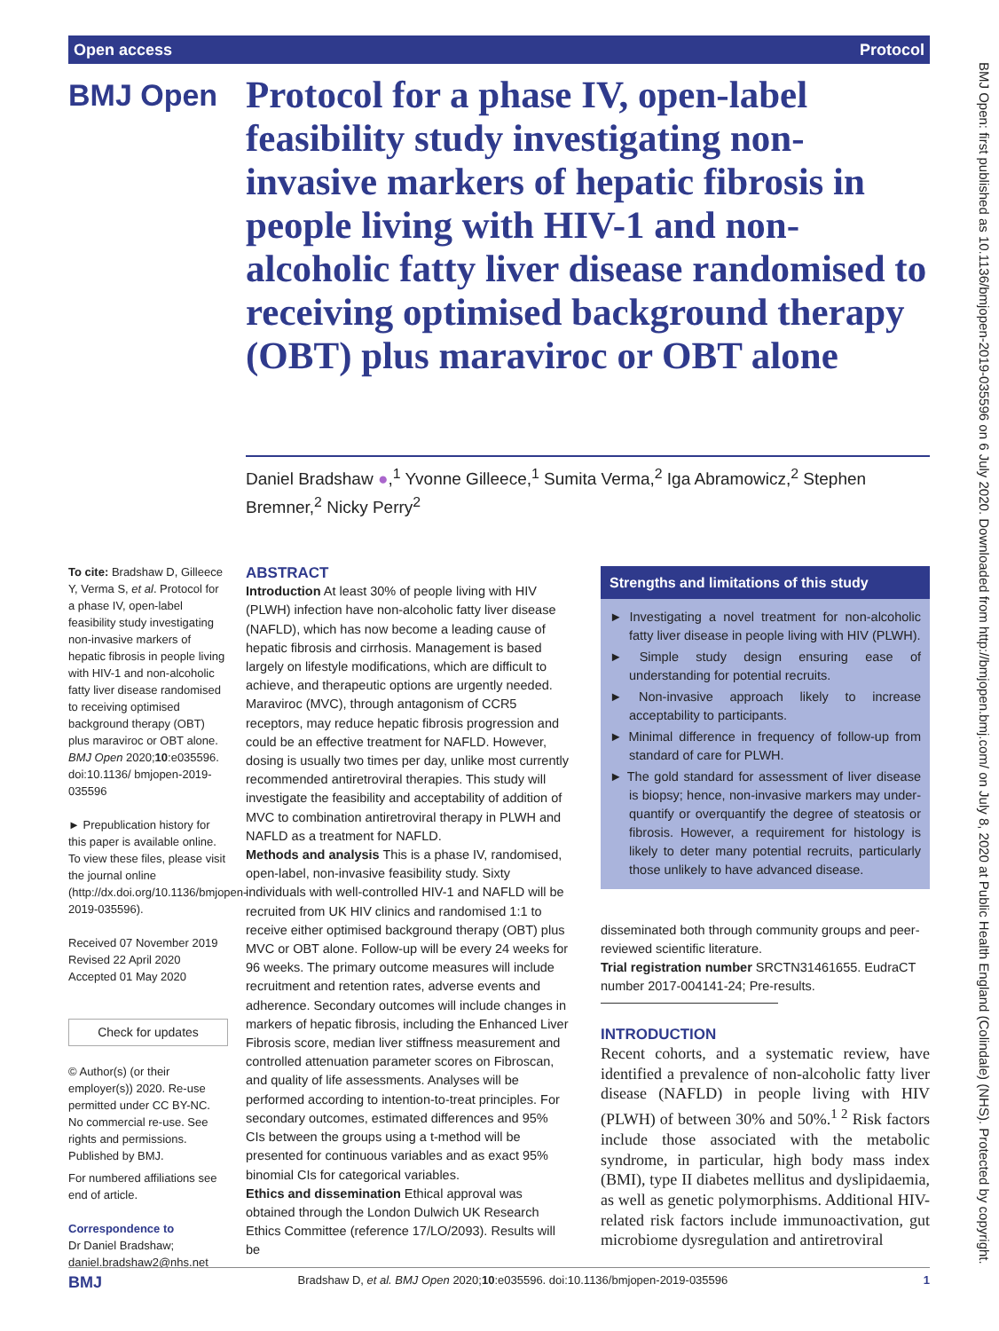Open access Protocol
BMJ Open: first published as 10.1136/bmjopen-2019-035596 on 6 July 2020. Downloaded from http://bmjopen.bmj.com/ on July 8, 2020 at Public Health England (Colindale) (NHS). Protected by copyright.
BMJ Open
Protocol for a phase IV, open-label feasibility study investigating non-invasive markers of hepatic fibrosis in people living with HIV-1 and non-alcoholic fatty liver disease randomised to receiving optimised background therapy (OBT) plus maraviroc or OBT alone
Daniel Bradshaw ●,<sup>1</sup> Yvonne Gilleece,<sup>1</sup> Sumita Verma,<sup>2</sup> Iga Abramowicz,<sup>2</sup> Stephen Bremner,<sup>2</sup> Nicky Perry<sup>2</sup>
To cite: Bradshaw D, Gilleece Y, Verma S, et al. Protocol for a phase IV, open-label feasibility study investigating non-invasive markers of hepatic fibrosis in people living with HIV-1 and non-alcoholic fatty liver disease randomised to receiving optimised background therapy (OBT) plus maraviroc or OBT alone. BMJ Open 2020;10:e035596. doi:10.1136/ bmjopen-2019-035596
► Prepublication history for this paper is available online. To view these files, please visit the journal online (http://dx.doi.org/10.1136/bmjopen-2019-035596).
Received 07 November 2019
Revised 22 April 2020
Accepted 01 May 2020
Check for updates
© Author(s) (or their employer(s)) 2020. Re-use permitted under CC BY-NC. No commercial re-use. See rights and permissions. Published by BMJ.
For numbered affiliations see end of article.
Correspondence to
Dr Daniel Bradshaw; daniel.bradshaw2@nhs.net
ABSTRACT
Introduction At least 30% of people living with HIV (PLWH) infection have non-alcoholic fatty liver disease (NAFLD), which has now become a leading cause of hepatic fibrosis and cirrhosis. Management is based largely on lifestyle modifications, which are difficult to achieve, and therapeutic options are urgently needed. Maraviroc (MVC), through antagonism of CCR5 receptors, may reduce hepatic fibrosis progression and could be an effective treatment for NAFLD. However, dosing is usually two times per day, unlike most currently recommended antiretroviral therapies. This study will investigate the feasibility and acceptability of addition of MVC to combination antiretroviral therapy in PLWH and NAFLD as a treatment for NAFLD.
Methods and analysis This is a phase IV, randomised, open-label, non-invasive feasibility study. Sixty individuals with well-controlled HIV-1 and NAFLD will be recruited from UK HIV clinics and randomised 1:1 to receive either optimised background therapy (OBT) plus MVC or OBT alone. Follow-up will be every 24 weeks for 96 weeks. The primary outcome measures will include recruitment and retention rates, adverse events and adherence. Secondary outcomes will include changes in markers of hepatic fibrosis, including the Enhanced Liver Fibrosis score, median liver stiffness measurement and controlled attenuation parameter scores on Fibroscan, and quality of life assessments. Analyses will be performed according to intention-to-treat principles. For secondary outcomes, estimated differences and 95% CIs between the groups using a t-method will be presented for continuous variables and as exact 95% binomial CIs for categorical variables.
Ethics and dissemination Ethical approval was obtained through the London Dulwich UK Research Ethics Committee (reference 17/LO/2093). Results will be
Strengths and limitations of this study
► Investigating a novel treatment for non-alcoholic fatty liver disease in people living with HIV (PLWH).
► Simple study design ensuring ease of understanding for potential recruits.
► Non-invasive approach likely to increase acceptability to participants.
► Minimal difference in frequency of follow-up from standard of care for PLWH.
► The gold standard for assessment of liver disease is biopsy; hence, non-invasive markers may under-quantify or overquantify the degree of steatosis or fibrosis. However, a requirement for histology is likely to deter many potential recruits, particularly those unlikely to have advanced disease.
disseminated both through community groups and peer-reviewed scientific literature.
Trial registration number SRCTN31461655. EudraCT number 2017-004141-24; Pre-results.
INTRODUCTION
Recent cohorts, and a systematic review, have identified a prevalence of non-alcoholic fatty liver disease (NAFLD) in people living with HIV (PLWH) of between 30% and 50%.<sup>1 2</sup> Risk factors include those associated with the metabolic syndrome, in particular, high body mass index (BMI), type II diabetes mellitus and dyslipidaemia, as well as genetic polymorphisms. Additional HIV-related risk factors include immunoactivation, gut microbiome dysregulation and antiretroviral
BMJ Bradshaw D, et al. BMJ Open 2020;10:e035596. doi:10.1136/bmjopen-2019-035596 1